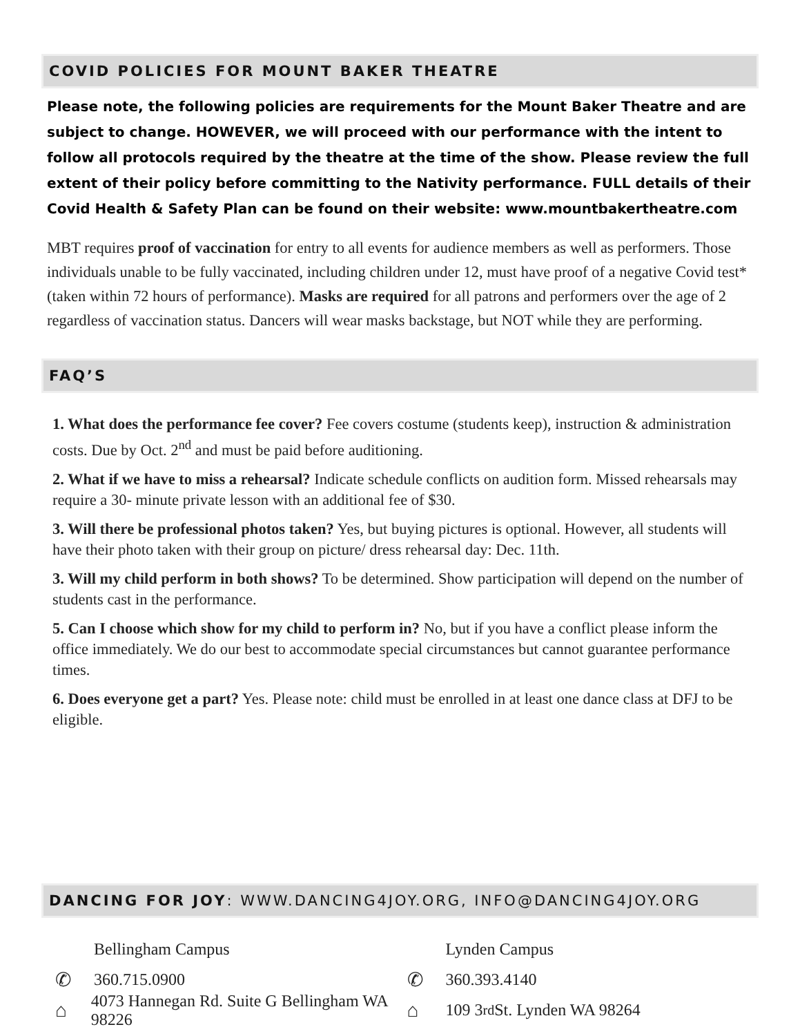COVID POLICIES FOR MOUNT BAKER THEATRE
Please note, the following policies are requirements for the Mount Baker Theatre and are subject to change. HOWEVER, we will proceed with our performance with the intent to follow all protocols required by the theatre at the time of the show. Please review the full extent of their policy before committing to the Nativity performance. FULL details of their Covid Health & Safety Plan can be found on their website: www.mountbakertheatre.com
MBT requires proof of vaccination for entry to all events for audience members as well as performers. Those individuals unable to be fully vaccinated, including children under 12, must have proof of a negative Covid test* (taken within 72 hours of performance). Masks are required for all patrons and performers over the age of 2 regardless of vaccination status. Dancers will wear masks backstage, but NOT while they are performing.
FAQ’S
1. What does the performance fee cover? Fee covers costume (students keep), instruction & administration costs. Due by Oct. 2<sup>nd</sup> and must be paid before auditioning.
2. What if we have to miss a rehearsal? Indicate schedule conflicts on audition form. Missed rehearsals may require a 30- minute private lesson with an additional fee of $30.
3. Will there be professional photos taken? Yes, but buying pictures is optional. However, all students will have their photo taken with their group on picture/ dress rehearsal day: Dec. 11th.
3. Will my child perform in both shows? To be determined. Show participation will depend on the number of students cast in the performance.
5. Can I choose which show for my child to perform in? No, but if you have a conflict please inform the office immediately. We do our best to accommodate special circumstances but cannot guarantee performance times.
6. Does everyone get a part? Yes. Please note: child must be enrolled in at least one dance class at DFJ to be eligible.
DANCING FOR JOY: WWW.DANCING4JOY.ORG, INFO@DANCING4JOY.ORG
Bellingham Campus
✆ 360.715.0900
⌂ 4073 Hannegan Rd. Suite G Bellingham WA 98226
Lynden Campus
✆ 360.393.4140
⌂ 109 3<sup>rd</sup> St. Lynden WA 98264